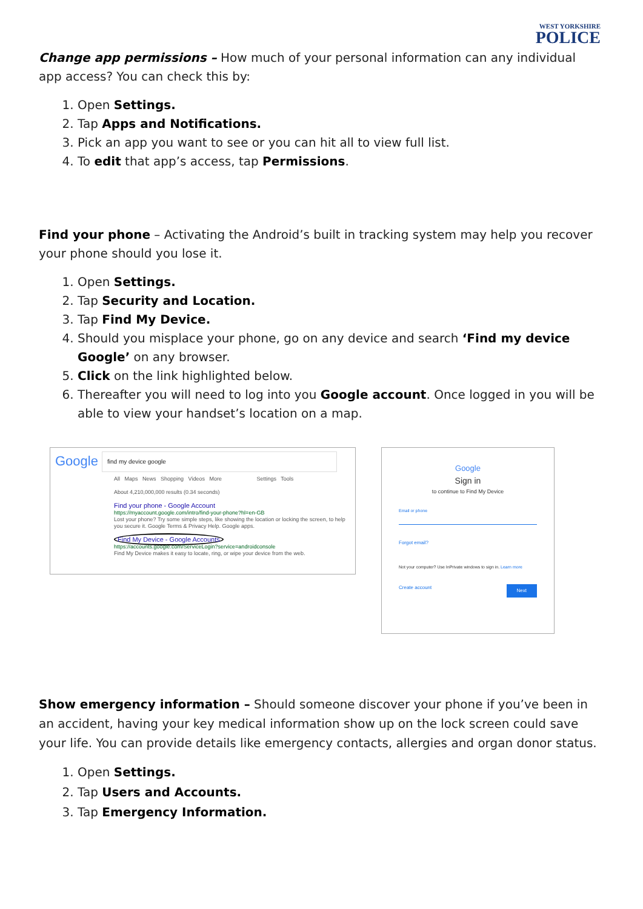WEST YORKSHIRE
POLICE
Change app permissions – How much of your personal information can any individual app access? You can check this by:
1. Open Settings.
2. Tap Apps and Notifications.
3. Pick an app you want to see or you can hit all to view full list.
4. To edit that app’s access, tap Permissions.
Find your phone – Activating the Android’s built in tracking system may help you recover your phone should you lose it.
1. Open Settings.
2. Tap Security and Location.
3. Tap Find My Device.
4. Should you misplace your phone, go on any device and search ‘Find my device Google’ on any browser.
5. Click on the link highlighted below.
6. Thereafter you will need to log into you Google account. Once logged in you will be able to view your handset’s location on a map.
Google find my device google
All Maps News Shopping Videos More Settings Tools
About 4,210,000,000 results (0.34 seconds)
Find your phone - Google Account
https://myaccount.google.com/intro/find-your-phone?hl=en-GB
Lost your phone? Try some simple steps, like showing the location or locking the screen, to help you secure it. Google Terms & Privacy Help. Google apps.
Find My Device - Google Accounts
https://accounts.google.com/ServiceLogin?service=androidconsole
Find My Device makes it easy to locate, ring, or wipe your device from the web.
Google
Sign in
to continue to Find My Device
Email or phone
Forgot email?
Not your computer? Use InPrivate windows to sign in. Learn more
Create account Next
Show emergency information – Should someone discover your phone if you’ve been in an accident, having your key medical information show up on the lock screen could save your life. You can provide details like emergency contacts, allergies and organ donor status.
1. Open Settings.
2. Tap Users and Accounts.
3. Tap Emergency Information.